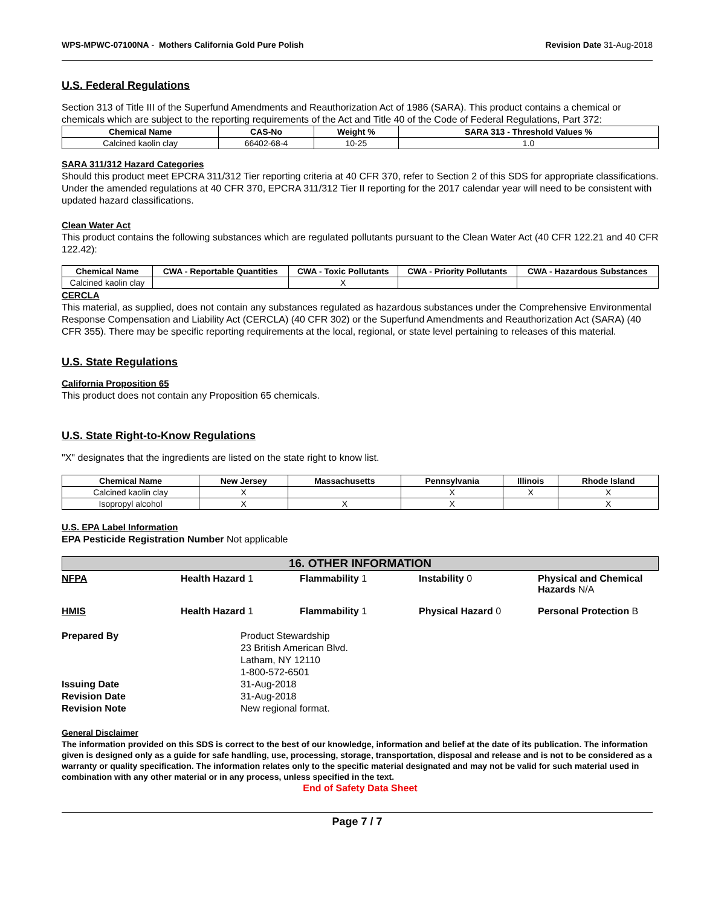WPS-MPWC-07100NA - Mothers California Gold Pure Polish Revision Date 31-Aug-2018
U.S. Federal Regulations
Section 313 of Title III of the Superfund Amendments and Reauthorization Act of 1986 (SARA). This product contains a chemical or chemicals which are subject to the reporting requirements of the Act and Title 40 of the Code of Federal Regulations, Part 372:
| Chemical Name | CAS-No | Weight % | SARA 313 - Threshold Values % |
| --- | --- | --- | --- |
| Calcined kaolin clay | 66402-68-4 | 10-25 | 1.0 |
SARA 311/312 Hazard Categories
Should this product meet EPCRA 311/312 Tier reporting criteria at 40 CFR 370, refer to Section 2 of this SDS for appropriate classifications. Under the amended regulations at 40 CFR 370, EPCRA 311/312 Tier II reporting for the 2017 calendar year will need to be consistent with updated hazard classifications.
Clean Water Act
This product contains the following substances which are regulated pollutants pursuant to the Clean Water Act (40 CFR 122.21 and 40 CFR 122.42):
| Chemical Name | CWA - Reportable Quantities | CWA - Toxic Pollutants | CWA - Priority Pollutants | CWA - Hazardous Substances |
| --- | --- | --- | --- | --- |
| Calcined kaolin clay | | X | | |
CERCLA
This material, as supplied, does not contain any substances regulated as hazardous substances under the Comprehensive Environmental Response Compensation and Liability Act (CERCLA) (40 CFR 302) or the Superfund Amendments and Reauthorization Act (SARA) (40 CFR 355). There may be specific reporting requirements at the local, regional, or state level pertaining to releases of this material.
U.S. State Regulations
California Proposition 65
This product does not contain any Proposition 65 chemicals.
U.S. State Right-to-Know Regulations
"X" designates that the ingredients are listed on the state right to know list.
| Chemical Name | New Jersey | Massachusetts | Pennsylvania | Illinois | Rhode Island |
| --- | --- | --- | --- | --- | --- |
| Calcined kaolin clay | X | | X | X | X |
| Isopropyl alcohol | X | X | X | | X |
U.S. EPA Label Information
EPA Pesticide Registration Number Not applicable
16. OTHER INFORMATION
NFPA Health Hazard 1 Flammability 1 Instability 0 Physical and Chemical Hazards N/A
HMIS Health Hazard 1 Flammability 1 Physical Hazard 0 Personal Protection B
Prepared By
Product Stewardship
23 British American Blvd.
Latham, NY 12110
1-800-572-6501
Issuing Date
31-Aug-2018
Revision Date
31-Aug-2018
Revision Note
New regional format.
General Disclaimer
The information provided on this SDS is correct to the best of our knowledge, information and belief at the date of its publication. The information given is designed only as a guide for safe handling, use, processing, storage, transportation, disposal and release and is not to be considered as a warranty or quality specification. The information relates only to the specific material designated and may not be valid for such material used in combination with any other material or in any process, unless specified in the text.
End of Safety Data Sheet
Page 7 / 7